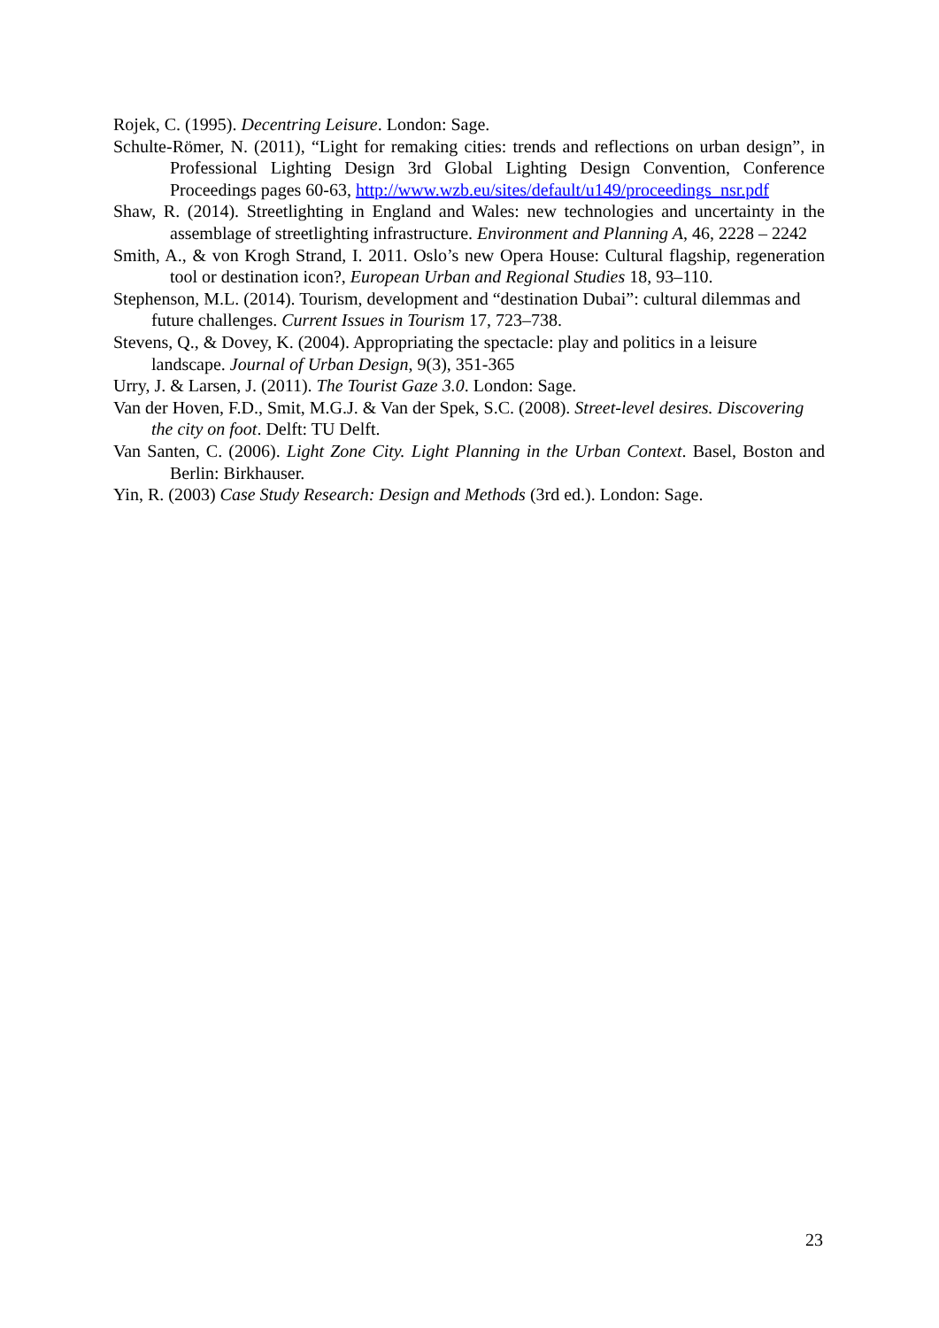Rojek, C. (1995). Decentring Leisure. London: Sage.
Schulte-Römer, N. (2011), “Light for remaking cities: trends and reflections on urban design”, in Professional Lighting Design 3rd Global Lighting Design Convention, Conference Proceedings pages 60-63, http://www.wzb.eu/sites/default/u149/proceedings_nsr.pdf
Shaw, R. (2014). Streetlighting in England and Wales: new technologies and uncertainty in the assemblage of streetlighting infrastructure. Environment and Planning A, 46, 2228 – 2242
Smith, A., & von Krogh Strand, I. 2011. Oslo’s new Opera House: Cultural flagship, regeneration tool or destination icon?, European Urban and Regional Studies 18, 93–110.
Stephenson, M.L. (2014). Tourism, development and “destination Dubai”: cultural dilemmas and future challenges. Current Issues in Tourism 17, 723–738.
Stevens, Q., & Dovey, K. (2004). Appropriating the spectacle: play and politics in a leisure landscape. Journal of Urban Design, 9(3), 351-365
Urry, J. & Larsen, J. (2011). The Tourist Gaze 3.0. London: Sage.
Van der Hoven, F.D., Smit, M.G.J. & Van der Spek, S.C. (2008). Street-level desires. Discovering the city on foot. Delft: TU Delft.
Van Santen, C. (2006). Light Zone City. Light Planning in the Urban Context. Basel, Boston and Berlin: Birkhauser.
Yin, R. (2003) Case Study Research: Design and Methods (3rd ed.). London: Sage.
23